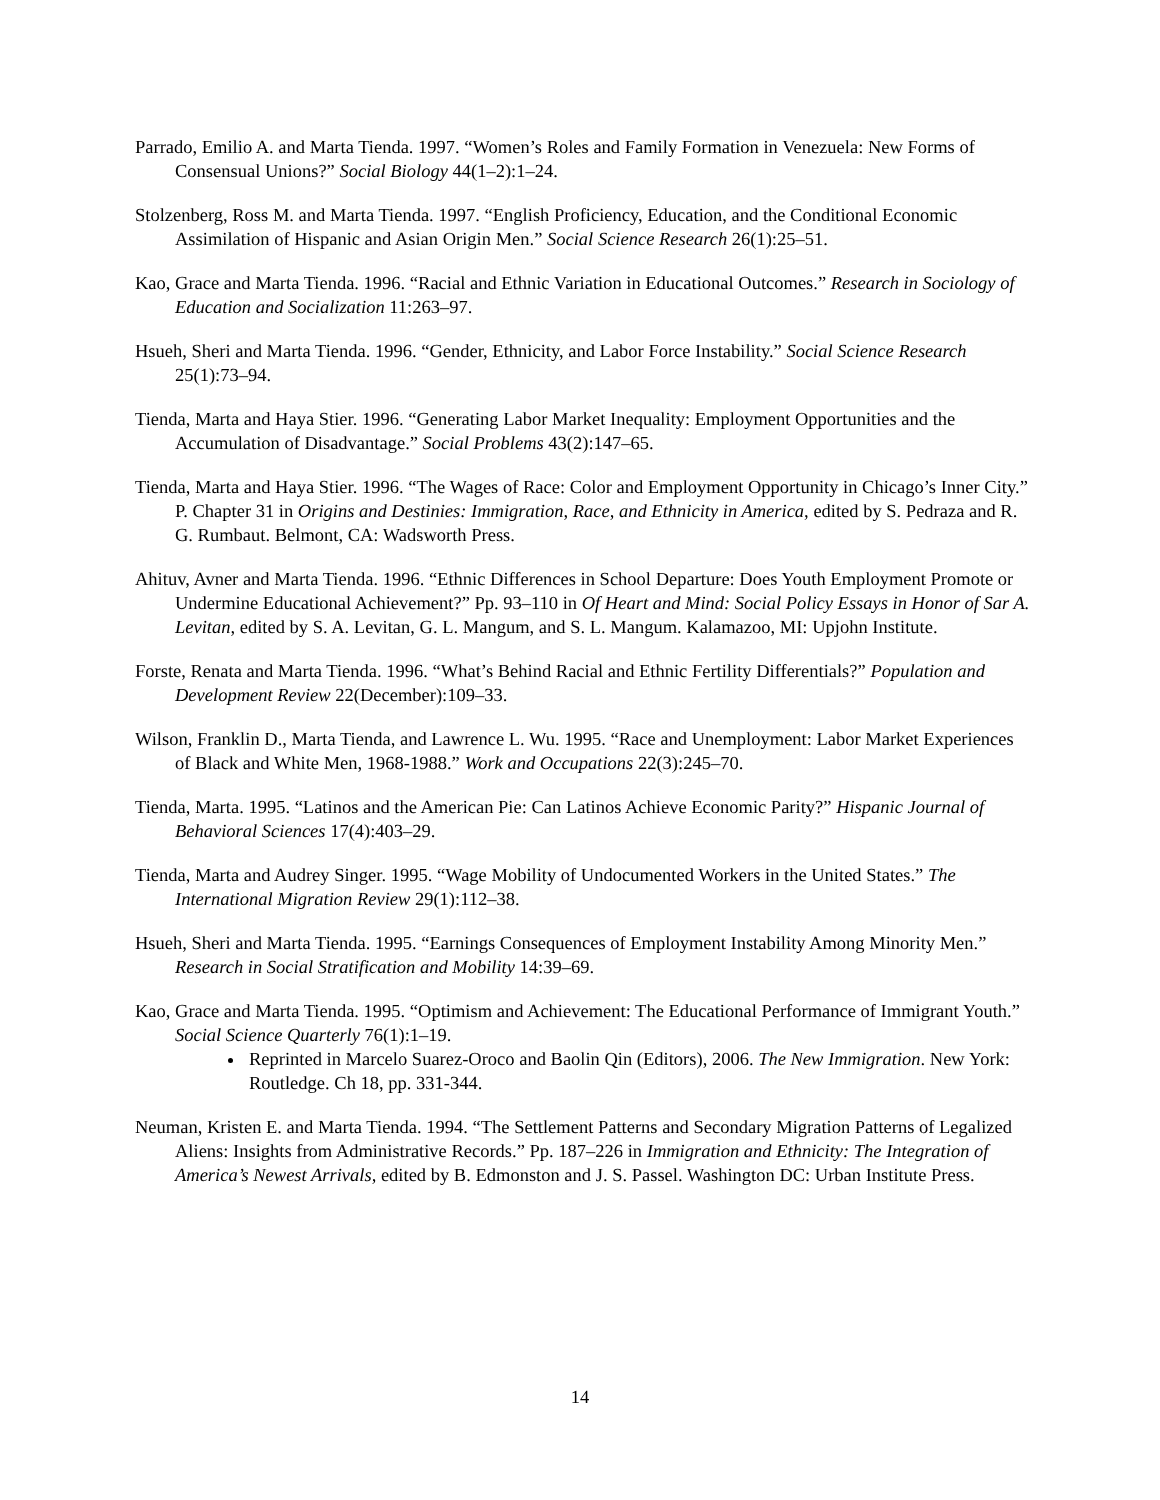Parrado, Emilio A. and Marta Tienda. 1997. “Women’s Roles and Family Formation in Venezuela: New Forms of Consensual Unions?” Social Biology 44(1–2):1–24.
Stolzenberg, Ross M. and Marta Tienda. 1997. “English Proficiency, Education, and the Conditional Economic Assimilation of Hispanic and Asian Origin Men.” Social Science Research 26(1):25–51.
Kao, Grace and Marta Tienda. 1996. “Racial and Ethnic Variation in Educational Outcomes.” Research in Sociology of Education and Socialization 11:263–97.
Hsueh, Sheri and Marta Tienda. 1996. “Gender, Ethnicity, and Labor Force Instability.” Social Science Research 25(1):73–94.
Tienda, Marta and Haya Stier. 1996. “Generating Labor Market Inequality: Employment Opportunities and the Accumulation of Disadvantage.” Social Problems 43(2):147–65.
Tienda, Marta and Haya Stier. 1996. “The Wages of Race: Color and Employment Opportunity in Chicago’s Inner City.” P. Chapter 31 in Origins and Destinies: Immigration, Race, and Ethnicity in America, edited by S. Pedraza and R. G. Rumbaut. Belmont, CA: Wadsworth Press.
Ahituv, Avner and Marta Tienda. 1996. “Ethnic Differences in School Departure: Does Youth Employment Promote or Undermine Educational Achievement?” Pp. 93–110 in Of Heart and Mind: Social Policy Essays in Honor of Sar A. Levitan, edited by S. A. Levitan, G. L. Mangum, and S. L. Mangum. Kalamazoo, MI: Upjohn Institute.
Forste, Renata and Marta Tienda. 1996. “What’s Behind Racial and Ethnic Fertility Differentials?” Population and Development Review 22(December):109–33.
Wilson, Franklin D., Marta Tienda, and Lawrence L. Wu. 1995. “Race and Unemployment: Labor Market Experiences of Black and White Men, 1968-1988.” Work and Occupations 22(3):245–70.
Tienda, Marta. 1995. “Latinos and the American Pie: Can Latinos Achieve Economic Parity?” Hispanic Journal of Behavioral Sciences 17(4):403–29.
Tienda, Marta and Audrey Singer. 1995. “Wage Mobility of Undocumented Workers in the United States.” The International Migration Review 29(1):112–38.
Hsueh, Sheri and Marta Tienda. 1995. “Earnings Consequences of Employment Instability Among Minority Men.” Research in Social Stratification and Mobility 14:39–69.
Kao, Grace and Marta Tienda. 1995. “Optimism and Achievement: The Educational Performance of Immigrant Youth.” Social Science Quarterly 76(1):1–19.
Reprinted in Marcelo Suarez-Oroco and Baolin Qin (Editors), 2006. The New Immigration. New York: Routledge. Ch 18, pp. 331-344.
Neuman, Kristen E. and Marta Tienda. 1994. “The Settlement Patterns and Secondary Migration Patterns of Legalized Aliens: Insights from Administrative Records.” Pp. 187–226 in Immigration and Ethnicity: The Integration of America’s Newest Arrivals, edited by B. Edmonston and J. S. Passel. Washington DC: Urban Institute Press.
14